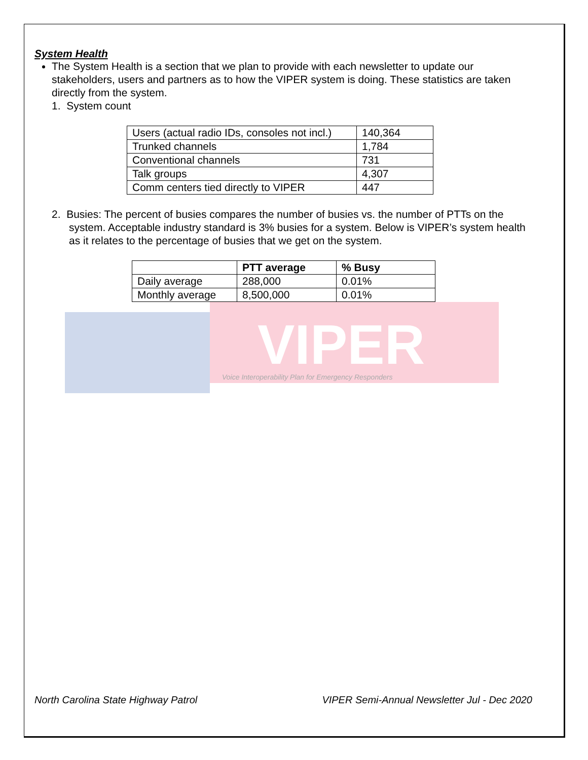System Health
The System Health is a section that we plan to provide with each newsletter to update our stakeholders, users and partners as to how the VIPER system is doing. These statistics are taken directly from the system.
1. System count
| Users (actual radio IDs, consoles not incl.) | 140,364 |
| Trunked channels | 1,784 |
| Conventional channels | 731 |
| Talk groups | 4,307 |
| Comm centers tied directly to VIPER | 447 |
2. Busies: The percent of busies compares the number of busies vs. the number of PTTs on the system. Acceptable industry standard is 3% busies for a system. Below is VIPER’s system health as it relates to the percentage of busies that we get on the system.
| | PTT average | % Busy |
| --- | --- | --- |
| Daily average | 288,000 | 0.01% |
| Monthly average | 8,500,000 | 0.01% |
VIPER
Voice Interoperability Plan for Emergency Responders
North Carolina State Highway Patrol VIPER Semi-Annual Newsletter Jul - Dec 2020